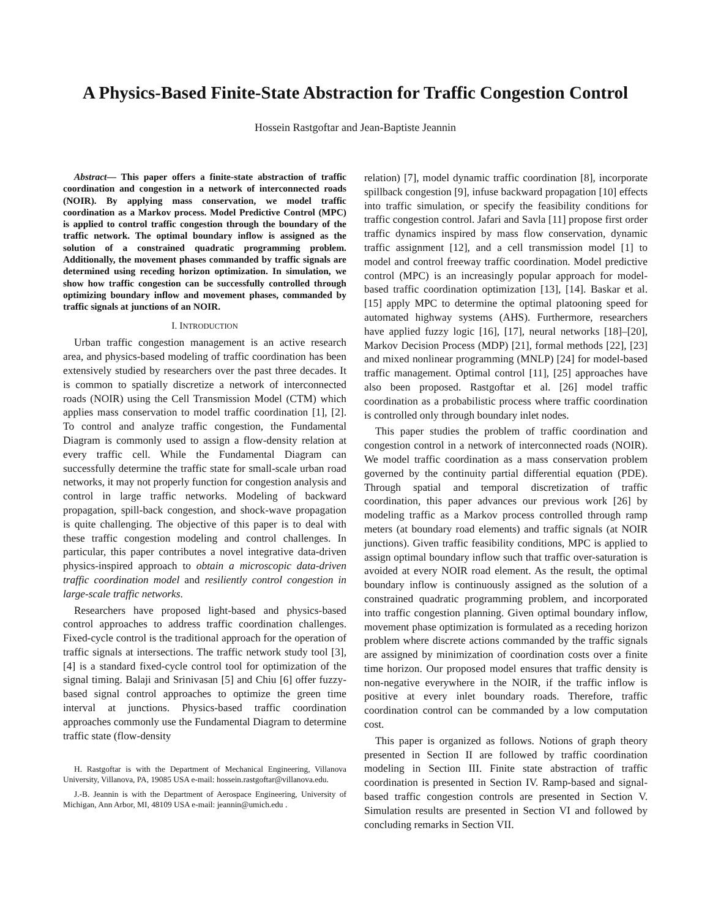A Physics-Based Finite-State Abstraction for Traffic Congestion Control
Hossein Rastgoftar and Jean-Baptiste Jeannin
Abstract— This paper offers a finite-state abstraction of traffic coordination and congestion in a network of interconnected roads (NOIR). By applying mass conservation, we model traffic coordination as a Markov process. Model Predictive Control (MPC) is applied to control traffic congestion through the boundary of the traffic network. The optimal boundary inflow is assigned as the solution of a constrained quadratic programming problem. Additionally, the movement phases commanded by traffic signals are determined using receding horizon optimization. In simulation, we show how traffic congestion can be successfully controlled through optimizing boundary inflow and movement phases, commanded by traffic signals at junctions of an NOIR.
I. INTRODUCTION
Urban traffic congestion management is an active research area, and physics-based modeling of traffic coordination has been extensively studied by researchers over the past three decades. It is common to spatially discretize a network of interconnected roads (NOIR) using the Cell Transmission Model (CTM) which applies mass conservation to model traffic coordination [1], [2]. To control and analyze traffic congestion, the Fundamental Diagram is commonly used to assign a flow-density relation at every traffic cell. While the Fundamental Diagram can successfully determine the traffic state for small-scale urban road networks, it may not properly function for congestion analysis and control in large traffic networks. Modeling of backward propagation, spill-back congestion, and shock-wave propagation is quite challenging. The objective of this paper is to deal with these traffic congestion modeling and control challenges. In particular, this paper contributes a novel integrative data-driven physics-inspired approach to obtain a microscopic data-driven traffic coordination model and resiliently control congestion in large-scale traffic networks.
Researchers have proposed light-based and physics-based control approaches to address traffic coordination challenges. Fixed-cycle control is the traditional approach for the operation of traffic signals at intersections. The traffic network study tool [3], [4] is a standard fixed-cycle control tool for optimization of the signal timing. Balaji and Srinivasan [5] and Chiu [6] offer fuzzy-based signal control approaches to optimize the green time interval at junctions. Physics-based traffic coordination approaches commonly use the Fundamental Diagram to determine traffic state (flow-density
H. Rastgoftar is with the Department of Mechanical Engineering, Villanova University, Villanova, PA, 19085 USA e-mail: hossein.rastgoftar@villanova.edu.
J.-B. Jeannin is with the Department of Aerospace Engineering, University of Michigan, Ann Arbor, MI, 48109 USA e-mail: jeannin@umich.edu .
relation) [7], model dynamic traffic coordination [8], incorporate spillback congestion [9], infuse backward propagation [10] effects into traffic simulation, or specify the feasibility conditions for traffic congestion control. Jafari and Savla [11] propose first order traffic dynamics inspired by mass flow conservation, dynamic traffic assignment [12], and a cell transmission model [1] to model and control freeway traffic coordination. Model predictive control (MPC) is an increasingly popular approach for model-based traffic coordination optimization [13], [14]. Baskar et al. [15] apply MPC to determine the optimal platooning speed for automated highway systems (AHS). Furthermore, researchers have applied fuzzy logic [16], [17], neural networks [18]–[20], Markov Decision Process (MDP) [21], formal methods [22], [23] and mixed nonlinear programming (MNLP) [24] for model-based traffic management. Optimal control [11], [25] approaches have also been proposed. Rastgoftar et al. [26] model traffic coordination as a probabilistic process where traffic coordination is controlled only through boundary inlet nodes.
This paper studies the problem of traffic coordination and congestion control in a network of interconnected roads (NOIR). We model traffic coordination as a mass conservation problem governed by the continuity partial differential equation (PDE). Through spatial and temporal discretization of traffic coordination, this paper advances our previous work [26] by modeling traffic as a Markov process controlled through ramp meters (at boundary road elements) and traffic signals (at NOIR junctions). Given traffic feasibility conditions, MPC is applied to assign optimal boundary inflow such that traffic over-saturation is avoided at every NOIR road element. As the result, the optimal boundary inflow is continuously assigned as the solution of a constrained quadratic programming problem, and incorporated into traffic congestion planning. Given optimal boundary inflow, movement phase optimization is formulated as a receding horizon problem where discrete actions commanded by the traffic signals are assigned by minimization of coordination costs over a finite time horizon. Our proposed model ensures that traffic density is non-negative everywhere in the NOIR, if the traffic inflow is positive at every inlet boundary roads. Therefore, traffic coordination control can be commanded by a low computation cost.
This paper is organized as follows. Notions of graph theory presented in Section II are followed by traffic coordination modeling in Section III. Finite state abstraction of traffic coordination is presented in Section IV. Ramp-based and signal-based traffic congestion controls are presented in Section V. Simulation results are presented in Section VI and followed by concluding remarks in Section VII.